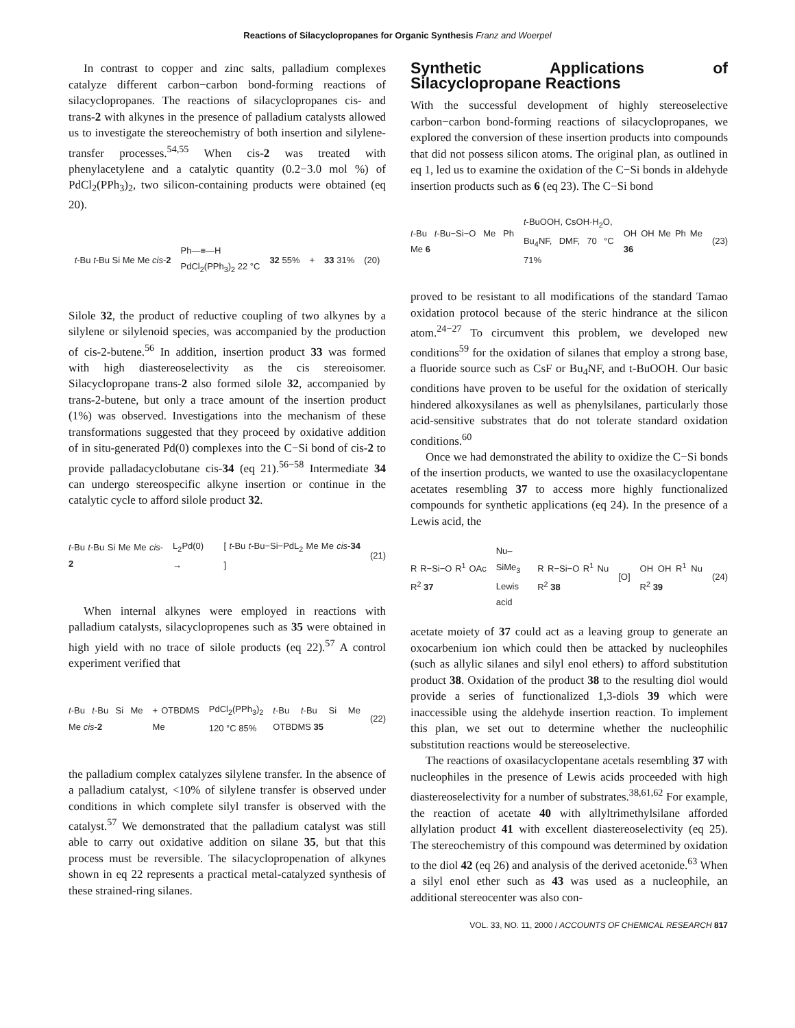Reactions of Silacyclopropanes for Organic Synthesis Franz and Woerpel
In contrast to copper and zinc salts, palladium complexes catalyze different carbon−carbon bond-forming reactions of silacyclopropanes. The reactions of silacyclopropanes cis- and trans-2 with alkynes in the presence of palladium catalysts allowed us to investigate the stereochemistry of both insertion and silylene-transfer processes.<sup>54,55</sup> When cis-2 was treated with phenylacetylene and a catalytic quantity (0.2−3.0 mol %) of PdCl<sub>2</sub>(PPh<sub>3</sub>)<sub>2</sub>, two silicon-containing products were obtained (eq 20).
t-Bu t-Bu Si Me Me cis-2 Ph—≡—H
PdCl<sub>2</sub>(PPh<sub>3</sub>)<sub>2</sub> 22 °C 32 55% + 33 31% (20)
Silole 32, the product of reductive coupling of two alkynes by a silylene or silylenoid species, was accompanied by the production of cis-2-butene.<sup>56</sup> In addition, insertion product 33 was formed with high diastereoselectivity as the cis stereoisomer. Silacyclopropane trans-2 also formed silole 32, accompanied by trans-2-butene, but only a trace amount of the insertion product (1%) was observed. Investigations into the mechanism of these transformations suggested that they proceed by oxidative addition of in situ-generated Pd(0) complexes into the C−Si bond of cis-2 to provide palladacyclobutane cis-34 (eq 21).<sup>56−58</sup> Intermediate 34 can undergo stereospecific alkyne insertion or continue in the catalytic cycle to afford silole product 32.
t-Bu t-Bu Si Me Me cis-2 L<sub>2</sub>Pd(0) → [ t-Bu t-Bu−Si−PdL<sub>2</sub> Me Me cis-34 ] (21)
When internal alkynes were employed in reactions with palladium catalysts, silacyclopropenes such as 35 were obtained in high yield with no trace of silole products (eq 22).<sup>57</sup> A control experiment verified that
t-Bu t-Bu Si Me Me cis-2 + OTBDMS Me PdCl<sub>2</sub>(PPh<sub>3</sub>)<sub>2</sub>
120 °C 85% t-Bu t-Bu Si Me OTBDMS 35 (22)
the palladium complex catalyzes silylene transfer. In the absence of a palladium catalyst, <10% of silylene transfer is observed under conditions in which complete silyl transfer is observed with the catalyst.<sup>57</sup> We demonstrated that the palladium catalyst was still able to carry out oxidative addition on silane 35, but that this process must be reversible. The silacyclopropenation of alkynes shown in eq 22 represents a practical metal-catalyzed synthesis of these strained-ring silanes.
Synthetic Applications of Silacyclopropane Reactions
With the successful development of highly stereoselective carbon−carbon bond-forming reactions of silacyclopropanes, we explored the conversion of these insertion products into compounds that did not possess silicon atoms. The original plan, as outlined in eq 1, led us to examine the oxidation of the C−Si bonds in aldehyde insertion products such as 6 (eq 23). The C−Si bond
t-Bu t-Bu−Si−O Me Ph Me 6 t-BuOOH, CsOH·H<sub>2</sub>O,
Bu<sub>4</sub>NF, DMF, 70 °C 71% OH OH Me Ph Me 36 (23)
proved to be resistant to all modifications of the standard Tamao oxidation protocol because of the steric hindrance at the silicon atom.<sup>24−27</sup> To circumvent this problem, we developed new conditions<sup>59</sup> for the oxidation of silanes that employ a strong base, a fluoride source such as CsF or Bu<sub>4</sub>NF, and t-BuOOH. Our basic conditions have proven to be useful for the oxidation of sterically hindered alkoxysilanes as well as phenylsilanes, particularly those acid-sensitive substrates that do not tolerate standard oxidation conditions.<sup>60</sup>
Once we had demonstrated the ability to oxidize the C−Si bonds of the insertion products, we wanted to use the oxasilacyclopentane acetates resembling 37 to access more highly functionalized compounds for synthetic applications (eq 24). In the presence of a Lewis acid, the
R R−Si−O R<sup>1</sup> OAc R<sup>2</sup> 37 Nu–SiMe<sub>3</sub>
Lewis acid R R−Si−O R<sup>1</sup> Nu R<sup>2</sup> 38 [O] OH OH R<sup>1</sup> Nu R<sup>2</sup> 39 (24)
acetate moiety of 37 could act as a leaving group to generate an oxocarbenium ion which could then be attacked by nucleophiles (such as allylic silanes and silyl enol ethers) to afford substitution product 38. Oxidation of the product 38 to the resulting diol would provide a series of functionalized 1,3-diols 39 which were inaccessible using the aldehyde insertion reaction. To implement this plan, we set out to determine whether the nucleophilic substitution reactions would be stereoselective.
The reactions of oxasilacyclopentane acetals resembling 37 with nucleophiles in the presence of Lewis acids proceeded with high diastereoselectivity for a number of substrates.<sup>38,61,62</sup> For example, the reaction of acetate 40 with allyltrimethylsilane afforded allylation product 41 with excellent diastereoselectivity (eq 25). The stereochemistry of this compound was determined by oxidation to the diol 42 (eq 26) and analysis of the derived acetonide.<sup>63</sup> When a silyl enol ether such as 43 was used as a nucleophile, an additional stereocenter was also con-
VOL. 33, NO. 11, 2000 / ACCOUNTS OF CHEMICAL RESEARCH 817